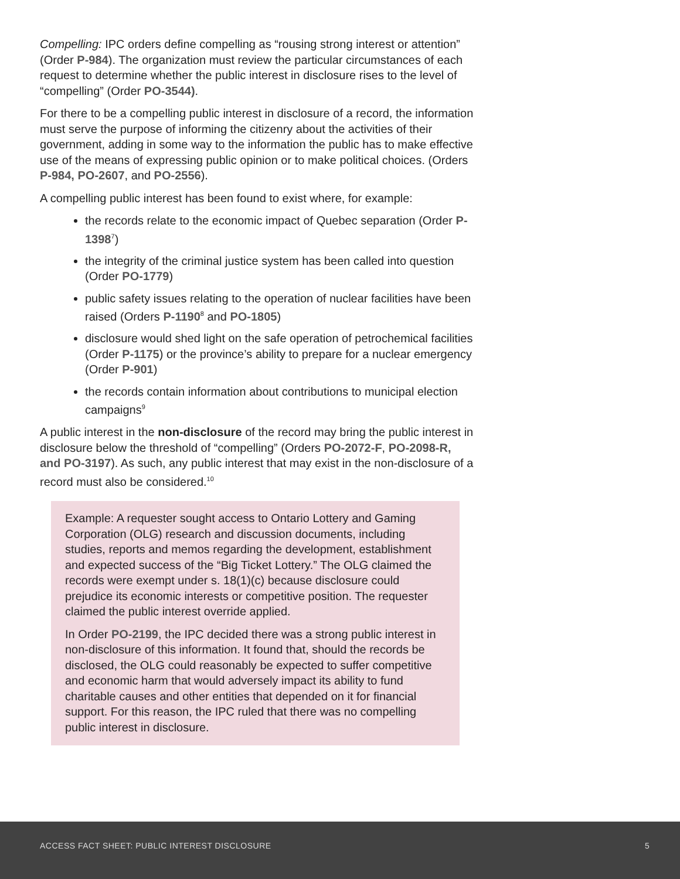Compelling: IPC orders define compelling as “rousing strong interest or attention” (Order P-984). The organization must review the particular circumstances of each request to determine whether the public interest in disclosure rises to the level of “compelling” (Order PO-3544).
For there to be a compelling public interest in disclosure of a record, the information must serve the purpose of informing the citizenry about the activities of their government, adding in some way to the information the public has to make effective use of the means of expressing public opinion or to make political choices. (Orders P-984, PO-2607, and PO-2556).
A compelling public interest has been found to exist where, for example:
the records relate to the economic impact of Quebec separation (Order P-1398<sup>7</sup>)
the integrity of the criminal justice system has been called into question (Order PO-1779)
public safety issues relating to the operation of nuclear facilities have been raised (Orders P-1190<sup>8</sup> and PO-1805)
disclosure would shed light on the safe operation of petrochemical facilities (Order P-1175) or the province’s ability to prepare for a nuclear emergency (Order P-901)
the records contain information about contributions to municipal election campaigns<sup>9</sup>
A public interest in the non-disclosure of the record may bring the public interest in disclosure below the threshold of “compelling” (Orders PO-2072-F, PO-2098-R, and PO-3197). As such, any public interest that may exist in the non-disclosure of a record must also be considered.<sup>10</sup>
Example: A requester sought access to Ontario Lottery and Gaming Corporation (OLG) research and discussion documents, including studies, reports and memos regarding the development, establishment and expected success of the “Big Ticket Lottery.” The OLG claimed the records were exempt under s. 18(1)(c) because disclosure could prejudice its economic interests or competitive position. The requester claimed the public interest override applied.
In Order PO-2199, the IPC decided there was a strong public interest in non-disclosure of this information. It found that, should the records be disclosed, the OLG could reasonably be expected to suffer competitive and economic harm that would adversely impact its ability to fund charitable causes and other entities that depended on it for financial support. For this reason, the IPC ruled that there was no compelling public interest in disclosure.
ACCESS FACT SHEET: PUBLIC INTEREST DISCLOSURE 5